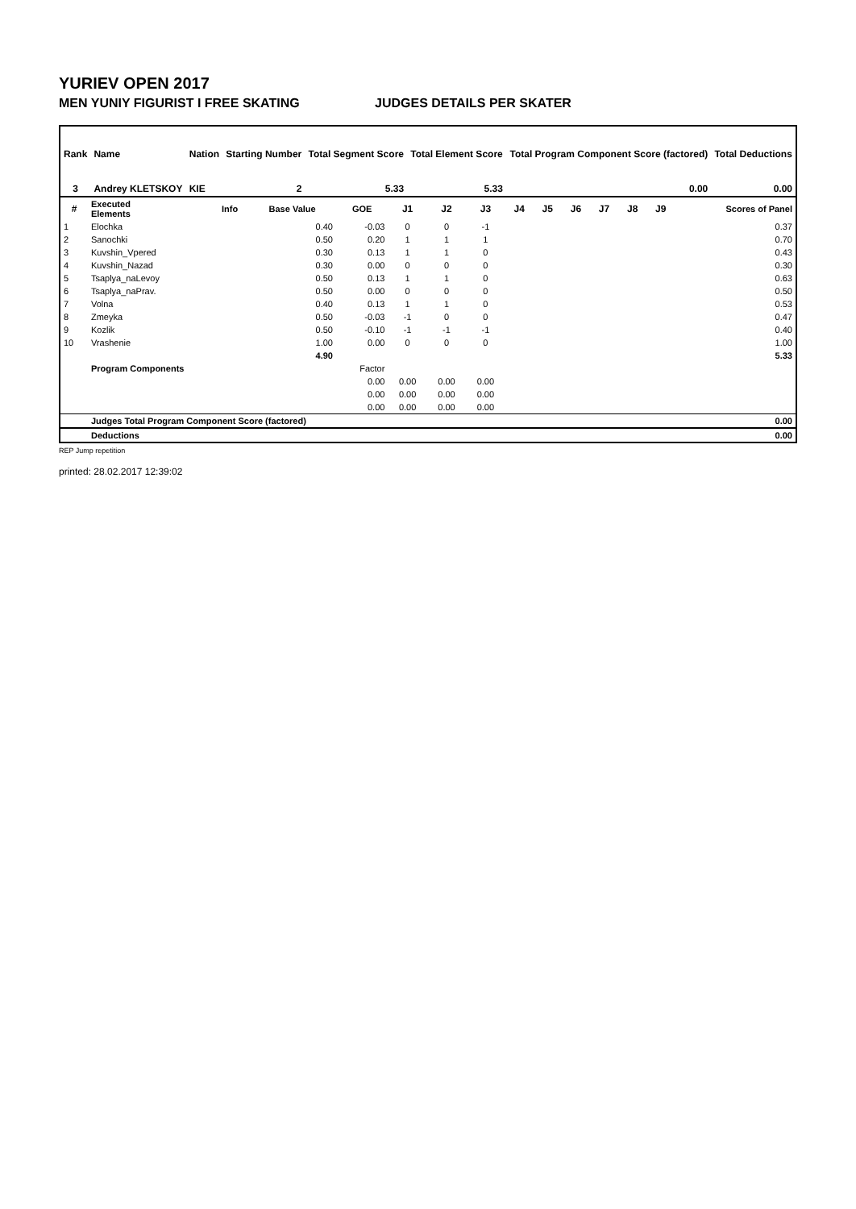YURIEV OPEN 2017
MEN YUNIY FIGURIST I FREE SKATING JUDGES DETAILS PER SKATER
| Rank | Name | | Nation | Starting Number | Total Segment Score | Total Element Score | Total Program Component Score (factored) | Total Deductions |
| --- | --- | --- | --- | --- | --- | --- | --- | --- |
| 3 | Andrey KLETSKOY | | KIE | 2 | 5.33 | 5.33 | 0.00 | 0.00 |
| # | Executed Elements | Info | Base Value | GOE | J1 | J2 | J3 | J4 | J5 | J6 | J7 | J8 | J9 | Scores of Panel |
| --- | --- | --- | --- | --- | --- | --- | --- | --- | --- | --- | --- | --- | --- | --- |
| 1 | Elochka | | 0.40 | -0.03 | 0 | 0 | -1 | | | | | | | 0.37 |
| 2 | Sanochki | | 0.50 | 0.20 | 1 | 1 | 1 | | | | | | | 0.70 |
| 3 | Kuvshin_Vpered | | 0.30 | 0.13 | 1 | 1 | 0 | | | | | | | 0.43 |
| 4 | Kuvshin_Nazad | | 0.30 | 0.00 | 0 | 0 | 0 | | | | | | | 0.30 |
| 5 | Tsaplya_naLevoy | | 0.50 | 0.13 | 1 | 1 | 0 | | | | | | | 0.63 |
| 6 | Tsaplya_naPrav. | | 0.50 | 0.00 | 0 | 0 | 0 | | | | | | | 0.50 |
| 7 | Volna | | 0.40 | 0.13 | 1 | 1 | 0 | | | | | | | 0.53 |
| 8 | Zmeyka | | 0.50 | -0.03 | -1 | 0 | 0 | | | | | | | 0.47 |
| 9 | Kozlik | | 0.50 | -0.10 | -1 | -1 | -1 | | | | | | | 0.40 |
| 10 | Vrashenie | | 1.00 | 0.00 | 0 | 0 | 0 | | | | | | | 1.00 |
| | | | 4.90 | | | | | | | | | | | 5.33 |
| | Program Components | | | Factor | | | | | | | | | | |
| | | | | 0.00 | 0.00 | 0.00 | 0.00 | | | | | | | |
| | | | | 0.00 | 0.00 | 0.00 | 0.00 | | | | | | | |
| | | | | 0.00 | 0.00 | 0.00 | 0.00 | | | | | | | |
| | Judges Total Program Component Score (factored) | | | | | | | | | | | | | 0.00 |
| | Deductions | | | | | | | | | | | | | 0.00 |
REP Jump repetition
printed: 28.02.2017 12:39:02